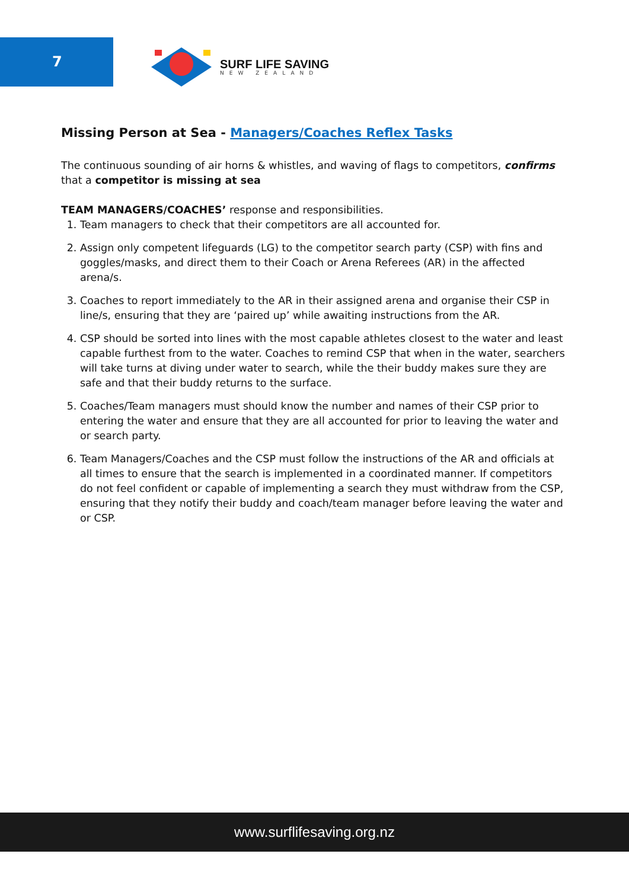7
SURF LIFE SAVING
NEW ZEALAND
Missing Person at Sea - Managers/Coaches Reflex Tasks
The continuous sounding of air horns & whistles, and waving of flags to competitors, confirms that a competitor is missing at sea
TEAM MANAGERS/COACHES’ response and responsibilities.
1. Team managers to check that their competitors are all accounted for.
2. Assign only competent lifeguards (LG) to the competitor search party (CSP) with fins and goggles/masks, and direct them to their Coach or Arena Referees (AR) in the affected arena/s.
3. Coaches to report immediately to the AR in their assigned arena and organise their CSP in line/s, ensuring that they are ‘paired up’ while awaiting instructions from the AR.
4. CSP should be sorted into lines with the most capable athletes closest to the water and least capable furthest from to the water. Coaches to remind CSP that when in the water, searchers will take turns at diving under water to search, while the their buddy makes sure they are safe and that their buddy returns to the surface.
5. Coaches/Team managers must should know the number and names of their CSP prior to entering the water and ensure that they are all accounted for prior to leaving the water and or search party.
6. Team Managers/Coaches and the CSP must follow the instructions of the AR and officials at all times to ensure that the search is implemented in a coordinated manner. If competitors do not feel confident or capable of implementing a search they must withdraw from the CSP, ensuring that they notify their buddy and coach/team manager before leaving the water and or CSP.
www.surflifesaving.org.nz